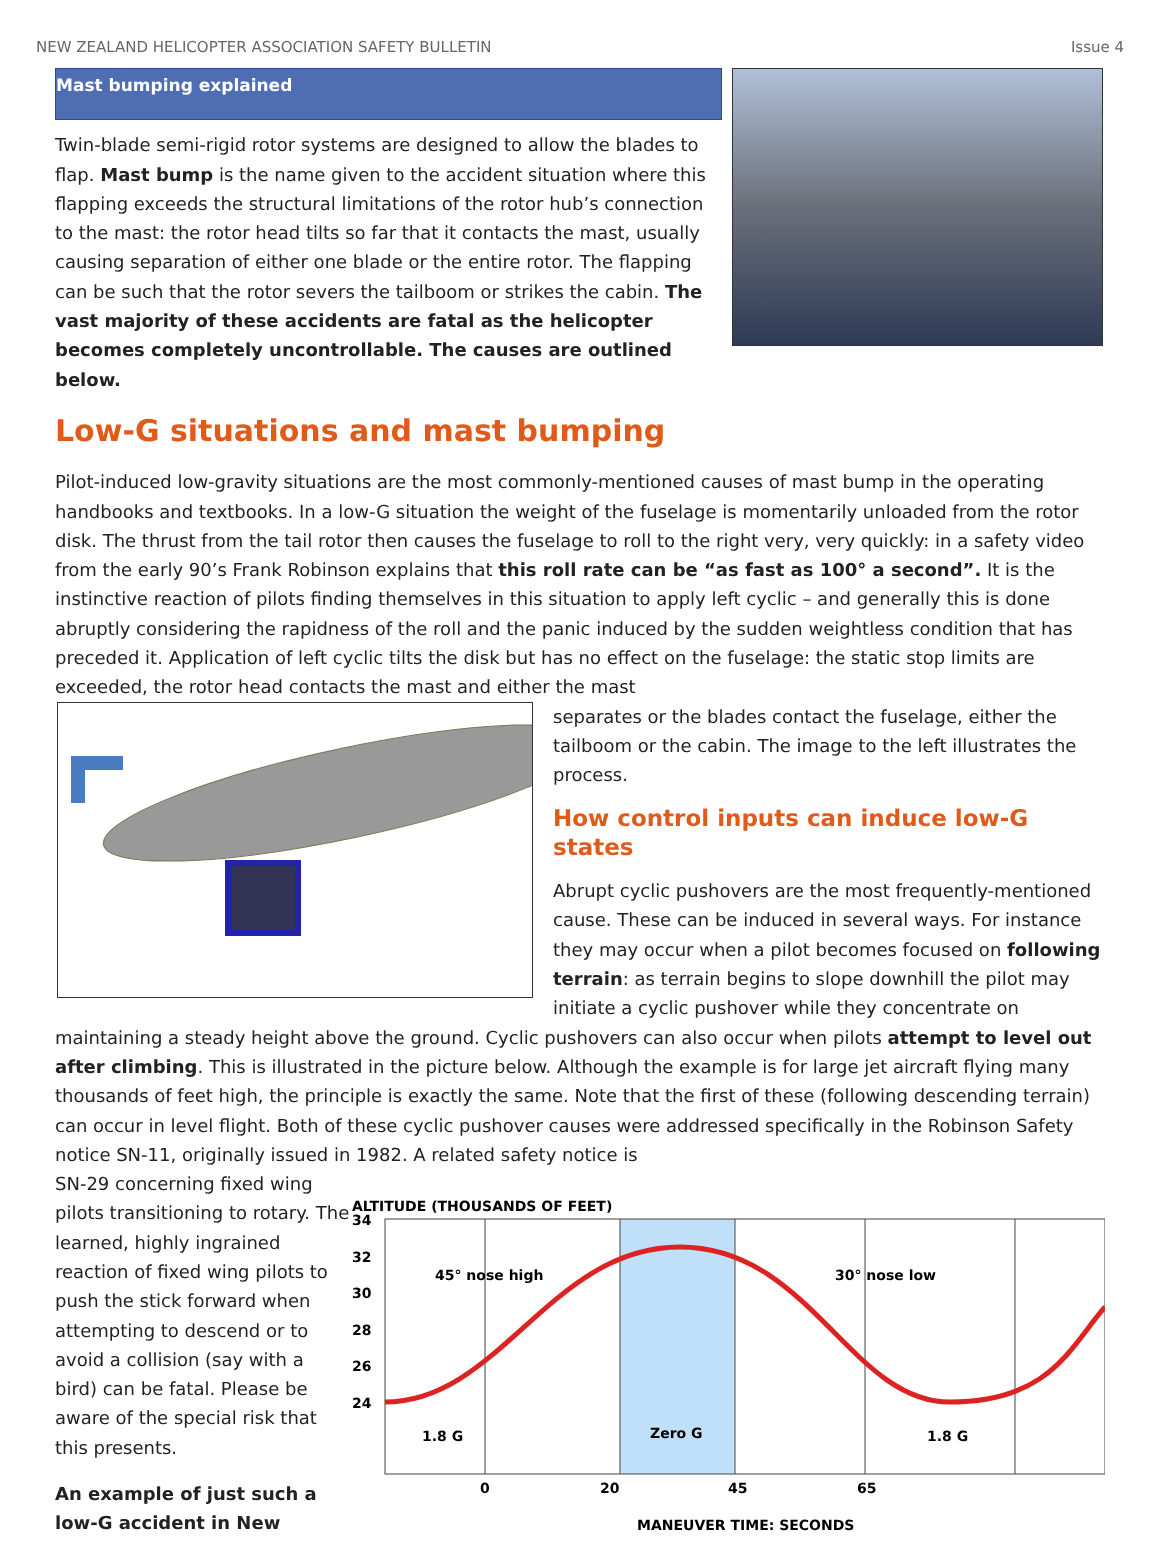NEW ZEALAND HELICOPTER ASSOCIATION SAFETY BULLETIN Issue 4
Mast bumping explained
Twin-blade semi-rigid rotor systems are designed to allow the blades to flap. Mast bump is the name given to the accident situation where this flapping exceeds the structural limitations of the rotor hub’s connection to the mast: the rotor head tilts so far that it contacts the mast, usually causing separation of either one blade or the entire rotor. The flapping can be such that the rotor severs the tailboom or strikes the cabin. The vast majority of these accidents are fatal as the helicopter becomes completely uncontrollable. The causes are outlined below.
Low-G situations and mast bumping
Pilot-induced low-gravity situations are the most commonly-mentioned causes of mast bump in the operating handbooks and textbooks. In a low-G situation the weight of the fuselage is momentarily unloaded from the rotor disk. The thrust from the tail rotor then causes the fuselage to roll to the right very, very quickly: in a safety video from the early 90’s Frank Robinson explains that this roll rate can be “as fast as 100° a second”. It is the instinctive reaction of pilots finding themselves in this situation to apply left cyclic – and generally this is done abruptly considering the rapidness of the roll and the panic induced by the sudden weightless condition that has preceded it. Application of left cyclic tilts the disk but has no effect on the fuselage: the static stop limits are exceeded, the rotor head contacts the mast and either the mast
separates or the blades contact the fuselage, either the tailboom or the cabin. The image to the left illustrates the process.
How control inputs can induce low-G states
Abrupt cyclic pushovers are the most frequently-mentioned cause. These can be induced in several ways. For instance they may occur when a pilot becomes focused on following terrain: as terrain begins to slope downhill the pilot may initiate a cyclic pushover while they concentrate on maintaining a steady height above the ground. Cyclic pushovers can also occur when pilots attempt to level out after climbing. This is illustrated in the picture below. Although the example is for large jet aircraft flying many thousands of feet high, the principle is exactly the same. Note that the first of these (following descending terrain) can occur in level flight. Both of these cyclic pushover causes were addressed specifically in the Robinson Safety notice SN-11, originally issued in 1982. A related safety notice is
ALTITUDE (THOUSANDS OF FEET)
34
32
30
28
26
24
45° nose high
30° nose low
1.8 G
Zero G
1.8 G
0
20
45
65
MANEUVER TIME: SECONDS
SN-29 concerning fixed wing pilots transitioning to rotary. The learned, highly ingrained reaction of fixed wing pilots to push the stick forward when attempting to descend or to avoid a collision (say with a bird) can be fatal. Please be aware of the special risk that this presents.
An example of just such a low-G accident in New